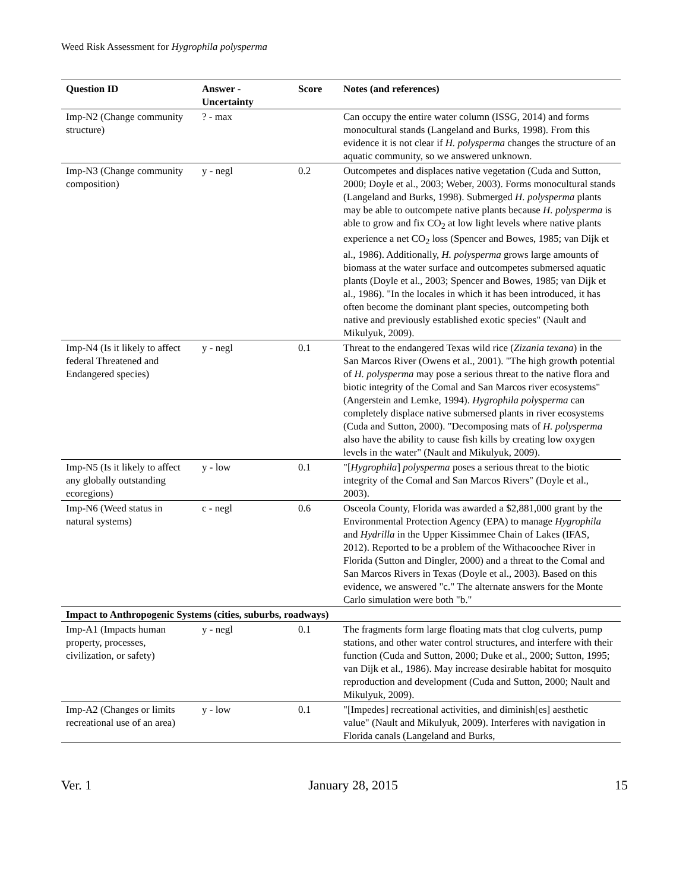Weed Risk Assessment for Hygrophila polysperma
| Question ID | Answer - Uncertainty | Score | Notes (and references) |
| --- | --- | --- | --- |
| Imp-N2 (Change community structure) | ? - max | | Can occupy the entire water column (ISSG, 2014) and forms monocultural stands (Langeland and Burks, 1998). From this evidence it is not clear if H. polysperma changes the structure of an aquatic community, so we answered unknown. |
| Imp-N3 (Change community composition) | y - negl | 0.2 | Outcompetes and displaces native vegetation (Cuda and Sutton, 2000; Doyle et al., 2003; Weber, 2003). Forms monocultural stands (Langeland and Burks, 1998). Submerged H. polysperma plants may be able to outcompete native plants because H. polysperma is able to grow and fix CO<sub>2</sub> at low light levels where native plants experience a net CO<sub>2</sub> loss (Spencer and Bowes, 1985; van Dijk et al., 1986). Additionally, H. polysperma grows large amounts of biomass at the water surface and outcompetes submersed aquatic plants (Doyle et al., 2003; Spencer and Bowes, 1985; van Dijk et al., 1986). "In the locales in which it has been introduced, it has often become the dominant plant species, outcompeting both native and previously established exotic species" (Nault and Mikulyuk, 2009). |
| Imp-N4 (Is it likely to affect federal Threatened and Endangered species) | y - negl | 0.1 | Threat to the endangered Texas wild rice ( Zizania texana ) in the San Marcos River (Owens et al., 2001). "The high growth potential of H. polysperma may pose a serious threat to the native flora and biotic integrity of the Comal and San Marcos river ecosystems" (Angerstein and Lemke, 1994). Hygrophila polysperma can completely displace native submersed plants in river ecosystems (Cuda and Sutton, 2000). "Decomposing mats of H. polysperma also have the ability to cause fish kills by creating low oxygen levels in the water" (Nault and Mikulyuk, 2009). |
| Imp-N5 (Is it likely to affect any globally outstanding ecoregions) | y - low | 0.1 | "[ Hygrophila ] polysperma poses a serious threat to the biotic integrity of the Comal and San Marcos Rivers" (Doyle et al., 2003). |
| Imp-N6 (Weed status in natural systems) | c - negl | 0.6 | Osceola County, Florida was awarded a $2,881,000 grant by the Environmental Protection Agency (EPA) to manage Hygrophila and Hydrilla in the Upper Kissimmee Chain of Lakes (IFAS, 2012). Reported to be a problem of the Withacoochee River in Florida (Sutton and Dingler, 2000) and a threat to the Comal and San Marcos Rivers in Texas (Doyle et al., 2003). Based on this evidence, we answered "c." The alternate answers for the Monte Carlo simulation were both "b." |
| Impact to Anthropogenic Systems (cities, suburbs, roadways) | | | |
| Imp-A1 (Impacts human property, processes, civilization, or safety) | y - negl | 0.1 | The fragments form large floating mats that clog culverts, pump stations, and other water control structures, and interfere with their function (Cuda and Sutton, 2000; Duke et al., 2000; Sutton, 1995; van Dijk et al., 1986). May increase desirable habitat for mosquito reproduction and development (Cuda and Sutton, 2000; Nault and Mikulyuk, 2009). |
| Imp-A2 (Changes or limits recreational use of an area) | y - low | 0.1 | "[Impedes] recreational activities, and diminish[es] aesthetic value" (Nault and Mikulyuk, 2009). Interferes with navigation in Florida canals (Langeland and Burks, |
Ver. 1 January 28, 2015 15